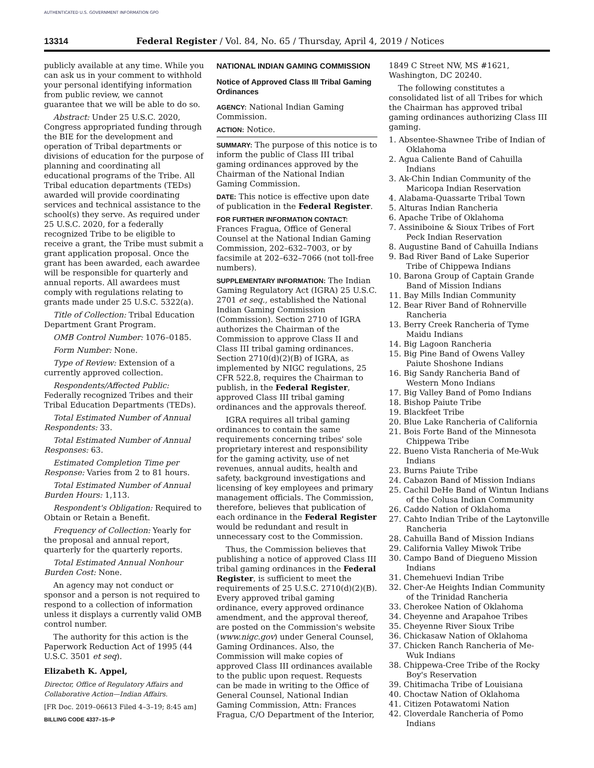AUTHENTICATED U.S. GOVERNMENT INFORMATION GPO
13314 Federal Register / Vol. 84, No. 65 / Thursday, April 4, 2019 / Notices
publicly available at any time. While you can ask us in your comment to withhold your personal identifying information from public review, we cannot guarantee that we will be able to do so.
Abstract: Under 25 U.S.C. 2020, Congress appropriated funding through the BIE for the development and operation of Tribal departments or divisions of education for the purpose of planning and coordinating all educational programs of the Tribe. All Tribal education departments (TEDs) awarded will provide coordinating services and technical assistance to the school(s) they serve. As required under 25 U.S.C. 2020, for a federally recognized Tribe to be eligible to receive a grant, the Tribe must submit a grant application proposal. Once the grant has been awarded, each awardee will be responsible for quarterly and annual reports. All awardees must comply with regulations relating to grants made under 25 U.S.C. 5322(a).
Title of Collection: Tribal Education Department Grant Program.
OMB Control Number: 1076–0185.
Form Number: None.
Type of Review: Extension of a currently approved collection.
Respondents/Affected Public: Federally recognized Tribes and their Tribal Education Departments (TEDs).
Total Estimated Number of Annual Respondents: 33.
Total Estimated Number of Annual Responses: 63.
Estimated Completion Time per Response: Varies from 2 to 81 hours.
Total Estimated Number of Annual Burden Hours: 1,113.
Respondent's Obligation: Required to Obtain or Retain a Benefit.
Frequency of Collection: Yearly for the proposal and annual report, quarterly for the quarterly reports.
Total Estimated Annual Nonhour Burden Cost: None.
An agency may not conduct or sponsor and a person is not required to respond to a collection of information unless it displays a currently valid OMB control number.
The authority for this action is the Paperwork Reduction Act of 1995 (44 U.S.C. 3501 et seq).
Elizabeth K. Appel,
Director, Office of Regulatory Affairs and Collaborative Action—Indian Affairs.
[FR Doc. 2019–06613 Filed 4–3–19; 8:45 am]
BILLING CODE 4337–15–P
NATIONAL INDIAN GAMING COMMISSION
Notice of Approved Class III Tribal Gaming Ordinances
AGENCY: National Indian Gaming Commission.
ACTION: Notice.
SUMMARY: The purpose of this notice is to inform the public of Class III tribal gaming ordinances approved by the Chairman of the National Indian Gaming Commission.
DATE: This notice is effective upon date of publication in the Federal Register.
FOR FURTHER INFORMATION CONTACT: Frances Fragua, Office of General Counsel at the National Indian Gaming Commission, 202–632–7003, or by facsimile at 202–632–7066 (not toll-free numbers).
SUPPLEMENTARY INFORMATION: The Indian Gaming Regulatory Act (IGRA) 25 U.S.C. 2701 et seq., established the National Indian Gaming Commission (Commission). Section 2710 of IGRA authorizes the Chairman of the Commission to approve Class II and Class III tribal gaming ordinances. Section 2710(d)(2)(B) of IGRA, as implemented by NIGC regulations, 25 CFR 522.8, requires the Chairman to publish, in the Federal Register, approved Class III tribal gaming ordinances and the approvals thereof.
IGRA requires all tribal gaming ordinances to contain the same requirements concerning tribes' sole proprietary interest and responsibility for the gaming activity, use of net revenues, annual audits, health and safety, background investigations and licensing of key employees and primary management officials. The Commission, therefore, believes that publication of each ordinance in the Federal Register would be redundant and result in unnecessary cost to the Commission.
Thus, the Commission believes that publishing a notice of approved Class III tribal gaming ordinances in the Federal Register, is sufficient to meet the requirements of 25 U.S.C. 2710(d)(2)(B). Every approved tribal gaming ordinance, every approved ordinance amendment, and the approval thereof, are posted on the Commission's website (www.nigc.gov) under General Counsel, Gaming Ordinances. Also, the Commission will make copies of approved Class III ordinances available to the public upon request. Requests can be made in writing to the Office of General Counsel, National Indian Gaming Commission, Attn: Frances Fragua, C/O Department of the Interior,
1849 C Street NW, MS #1621, Washington, DC 20240.
The following constitutes a consolidated list of all Tribes for which the Chairman has approved tribal gaming ordinances authorizing Class III gaming.
1. Absentee-Shawnee Tribe of Indian of Oklahoma
2. Agua Caliente Band of Cahuilla Indians
3. Ak-Chin Indian Community of the Maricopa Indian Reservation
4. Alabama-Quassarte Tribal Town
5. Alturas Indian Rancheria
6. Apache Tribe of Oklahoma
7. Assiniboine & Sioux Tribes of Fort Peck Indian Reservation
8. Augustine Band of Cahuilla Indians
9. Bad River Band of Lake Superior Tribe of Chippewa Indians
10. Barona Group of Captain Grande Band of Mission Indians
11. Bay Mills Indian Community
12. Bear River Band of Rohnerville Rancheria
13. Berry Creek Rancheria of Tyme Maidu Indians
14. Big Lagoon Rancheria
15. Big Pine Band of Owens Valley Paiute Shoshone Indians
16. Big Sandy Rancheria Band of Western Mono Indians
17. Big Valley Band of Pomo Indians
18. Bishop Paiute Tribe
19. Blackfeet Tribe
20. Blue Lake Rancheria of California
21. Bois Forte Band of the Minnesota Chippewa Tribe
22. Bueno Vista Rancheria of Me-Wuk Indians
23. Burns Paiute Tribe
24. Cabazon Band of Mission Indians
25. Cachil DeHe Band of Wintun Indians of the Colusa Indian Community
26. Caddo Nation of Oklahoma
27. Cahto Indian Tribe of the Laytonville Rancheria
28. Cahuilla Band of Mission Indians
29. California Valley Miwok Tribe
30. Campo Band of Diegueno Mission Indians
31. Chemehuevi Indian Tribe
32. Cher-Ae Heights Indian Community of the Trinidad Rancheria
33. Cherokee Nation of Oklahoma
34. Cheyenne and Arapahoe Tribes
35. Cheyenne River Sioux Tribe
36. Chickasaw Nation of Oklahoma
37. Chicken Ranch Rancheria of Me-Wuk Indians
38. Chippewa-Cree Tribe of the Rocky Boy's Reservation
39. Chitimacha Tribe of Louisiana
40. Choctaw Nation of Oklahoma
41. Citizen Potawatomi Nation
42. Cloverdale Rancheria of Pomo Indians